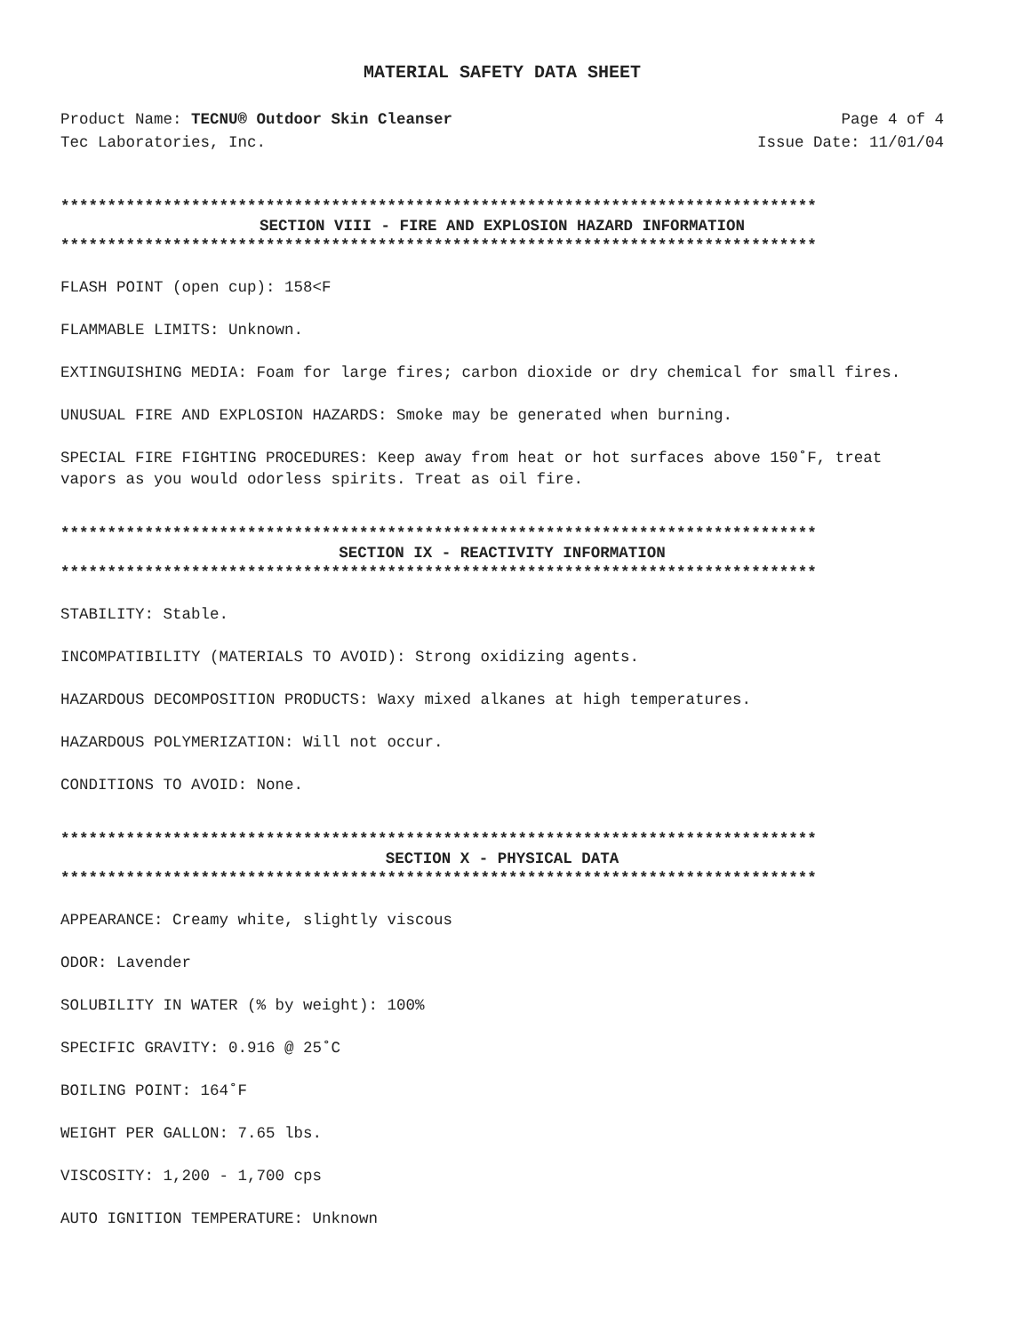MATERIAL SAFETY DATA SHEET
Product Name: TECNU® Outdoor Skin Cleanser
Tec Laboratories, Inc.
Page 4 of 4
Issue Date: 11/01/04
*********************************************************************************
SECTION VIII - FIRE AND EXPLOSION HAZARD INFORMATION
*********************************************************************************
FLASH POINT (open cup): 158<F
FLAMMABLE LIMITS: Unknown.
EXTINGUISHING MEDIA: Foam for large fires; carbon dioxide or dry chemical for small fires.
UNUSUAL FIRE AND EXPLOSION HAZARDS: Smoke may be generated when burning.
SPECIAL FIRE FIGHTING PROCEDURES: Keep away from heat or hot surfaces above 150˚F, treat vapors as you would odorless spirits. Treat as oil fire.
*********************************************************************************
SECTION IX - REACTIVITY INFORMATION
*********************************************************************************
STABILITY: Stable.
INCOMPATIBILITY (MATERIALS TO AVOID): Strong oxidizing agents.
HAZARDOUS DECOMPOSITION PRODUCTS: Waxy mixed alkanes at high temperatures.
HAZARDOUS POLYMERIZATION: Will not occur.
CONDITIONS TO AVOID: None.
*********************************************************************************
SECTION X - PHYSICAL DATA
*********************************************************************************
APPEARANCE: Creamy white, slightly viscous
ODOR: Lavender
SOLUBILITY IN WATER (% by weight): 100%
SPECIFIC GRAVITY: 0.916 @ 25˚C
BOILING POINT: 164˚F
WEIGHT PER GALLON: 7.65 lbs.
VISCOSITY: 1,200 - 1,700 cps
AUTO IGNITION TEMPERATURE: Unknown